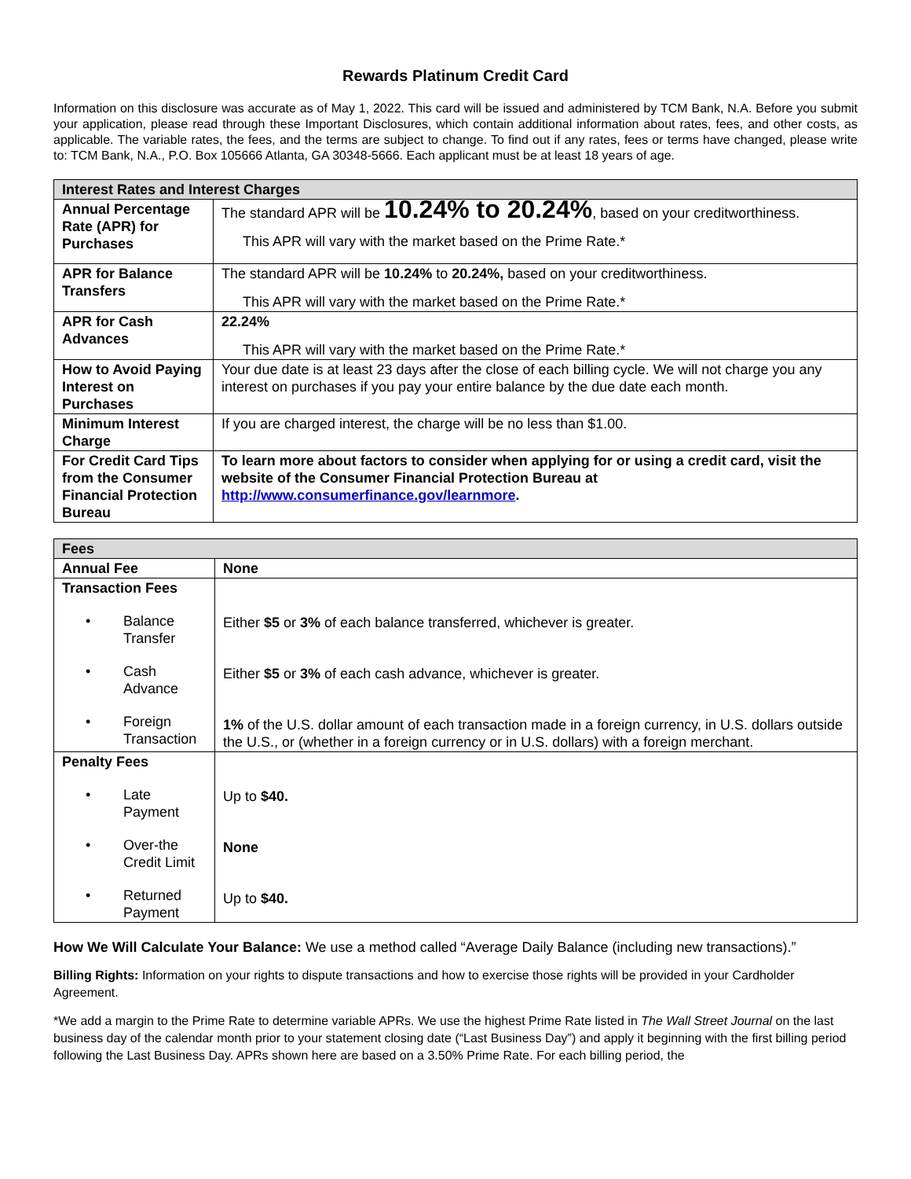Rewards Platinum Credit Card
Information on this disclosure was accurate as of May 1, 2022. This card will be issued and administered by TCM Bank, N.A. Before you submit your application, please read through these Important Disclosures, which contain additional information about rates, fees, and other costs, as applicable. The variable rates, the fees, and the terms are subject to change. To find out if any rates, fees or terms have changed, please write to: TCM Bank, N.A., P.O. Box 105666 Atlanta, GA 30348-5666. Each applicant must be at least 18 years of age.
| Interest Rates and Interest Charges | |
| --- | --- |
| Annual Percentage Rate (APR) for Purchases | The standard APR will be 10.24% to 20.24% , based on your creditworthiness. This APR will vary with the market based on the Prime Rate.* |
| APR for Balance Transfers | The standard APR will be 10.24% to 20.24%, based on your creditworthiness. This APR will vary with the market based on the Prime Rate.* |
| APR for Cash Advances | 22.24% This APR will vary with the market based on the Prime Rate.* |
| How to Avoid Paying Interest on Purchases | Your due date is at least 23 days after the close of each billing cycle. We will not charge you any interest on purchases if you pay your entire balance by the due date each month. |
| Minimum Interest Charge | If you are charged interest, the charge will be no less than $1.00. |
| For Credit Card Tips from the Consumer Financial Protection Bureau | To learn more about factors to consider when applying for or using a credit card, visit the website of the Consumer Financial Protection Bureau at http://www.consumerfinance.gov/learnmore . |
| Fees | |
| --- | --- |
| Annual Fee | None |
| Transaction Fees • Balance Transfer • Cash Advance • Foreign Transaction | Either $5 or 3% of each balance transferred, whichever is greater. Either $5 or 3% of each cash advance, whichever is greater. 1% of the U.S. dollar amount of each transaction made in a foreign currency, in U.S. dollars outside the U.S., or (whether in a foreign currency or in U.S. dollars) with a foreign merchant. |
| Penalty Fees • Late Payment • Over-the Credit Limit • Returned Payment | Up to $40. None Up to $40. |
How We Will Calculate Your Balance: We use a method called “Average Daily Balance (including new transactions).”
Billing Rights: Information on your rights to dispute transactions and how to exercise those rights will be provided in your Cardholder Agreement.
*We add a margin to the Prime Rate to determine variable APRs. We use the highest Prime Rate listed in The Wall Street Journal on the last business day of the calendar month prior to your statement closing date (“Last Business Day”) and apply it beginning with the first billing period following the Last Business Day. APRs shown here are based on a 3.50% Prime Rate. For each billing period, the